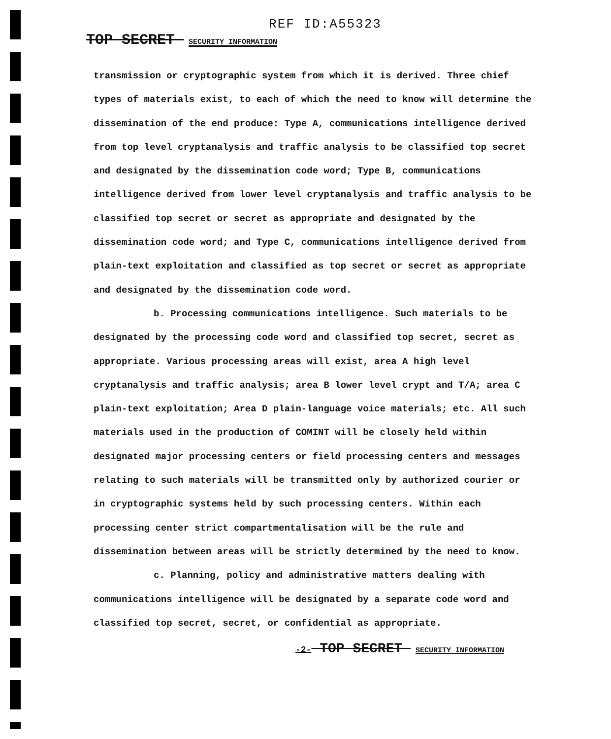REF ID:A55323
TOP SECRET SECURITY INFORMATION
transmission or cryptographic system from which it is derived. Three chief types of materials exist, to each of which the need to know will determine the dissemination of the end produce: Type A, communications intelligence derived from top level cryptanalysis and traffic analysis to be classified top secret and designated by the dissemination code word; Type B, communications intelligence derived from lower level cryptanalysis and traffic analysis to be classified top secret or secret as appropriate and designated by the dissemination code word; and Type C, communications intelligence derived from plain-text exploitation and classified as top secret or secret as appropriate and designated by the dissemination code word.
b. Processing communications intelligence. Such materials to be designated by the processing code word and classified top secret, secret as appropriate. Various processing areas will exist, area A high level cryptanalysis and traffic analysis; area B lower level crypt and T/A; area C plain-text exploitation; Area D plain-language voice materials; etc. All such materials used in the production of COMINT will be closely held within designated major processing centers or field processing centers and messages relating to such materials will be transmitted only by authorized courier or in cryptographic systems held by such processing centers. Within each processing center strict compartmentalisation will be the rule and dissemination between areas will be strictly determined by the need to know.
c. Planning, policy and administrative matters dealing with communications intelligence will be designated by a separate code word and classified top secret, secret, or confidential as appropriate.
-2- TOP SECRET SECURITY INFORMATION